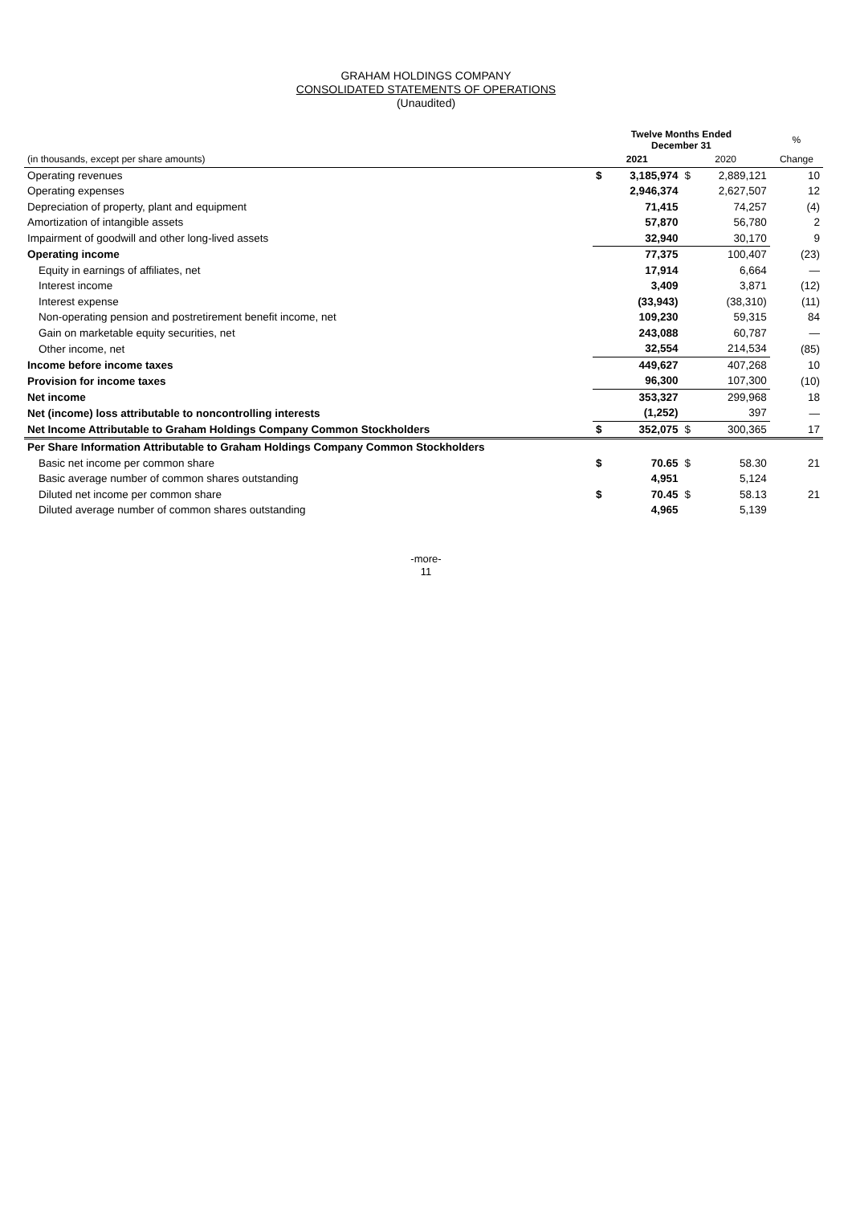GRAHAM HOLDINGS COMPANY
CONSOLIDATED STATEMENTS OF OPERATIONS
(Unaudited)
| | Twelve Months Ended December 31 | | | | % |
| --- | --- | --- | --- | --- | --- |
| (in thousands, except per share amounts) | 2021 | | 2020 | | Change |
| Operating revenues | $ | 3,185,974 | $ | 2,889,121 | 10 |
| Operating expenses | | 2,946,374 | | 2,627,507 | 12 |
| Depreciation of property, plant and equipment | | 71,415 | | 74,257 | (4) |
| Amortization of intangible assets | | 57,870 | | 56,780 | 2 |
| Impairment of goodwill and other long-lived assets | | 32,940 | | 30,170 | 9 |
| Operating income | | 77,375 | | 100,407 | (23) |
| Equity in earnings of affiliates, net | | 17,914 | | 6,664 | — |
| Interest income | | 3,409 | | 3,871 | (12) |
| Interest expense | | (33,943) | | (38,310) | (11) |
| Non-operating pension and postretirement benefit income, net | | 109,230 | | 59,315 | 84 |
| Gain on marketable equity securities, net | | 243,088 | | 60,787 | — |
| Other income, net | | 32,554 | | 214,534 | (85) |
| Income before income taxes | | 449,627 | | 407,268 | 10 |
| Provision for income taxes | | 96,300 | | 107,300 | (10) |
| Net income | | 353,327 | | 299,968 | 18 |
| Net (income) loss attributable to noncontrolling interests | | (1,252) | | 397 | — |
| Net Income Attributable to Graham Holdings Company Common Stockholders | $ | 352,075 | $ | 300,365 | 17 |
| Per Share Information Attributable to Graham Holdings Company Common Stockholders | | | | | |
| Basic net income per common share | $ | 70.65 | $ | 58.30 | 21 |
| Basic average number of common shares outstanding | | 4,951 | | 5,124 | |
| Diluted net income per common share | $ | 70.45 | $ | 58.13 | 21 |
| Diluted average number of common shares outstanding | | 4,965 | | 5,139 | |
-more-
11